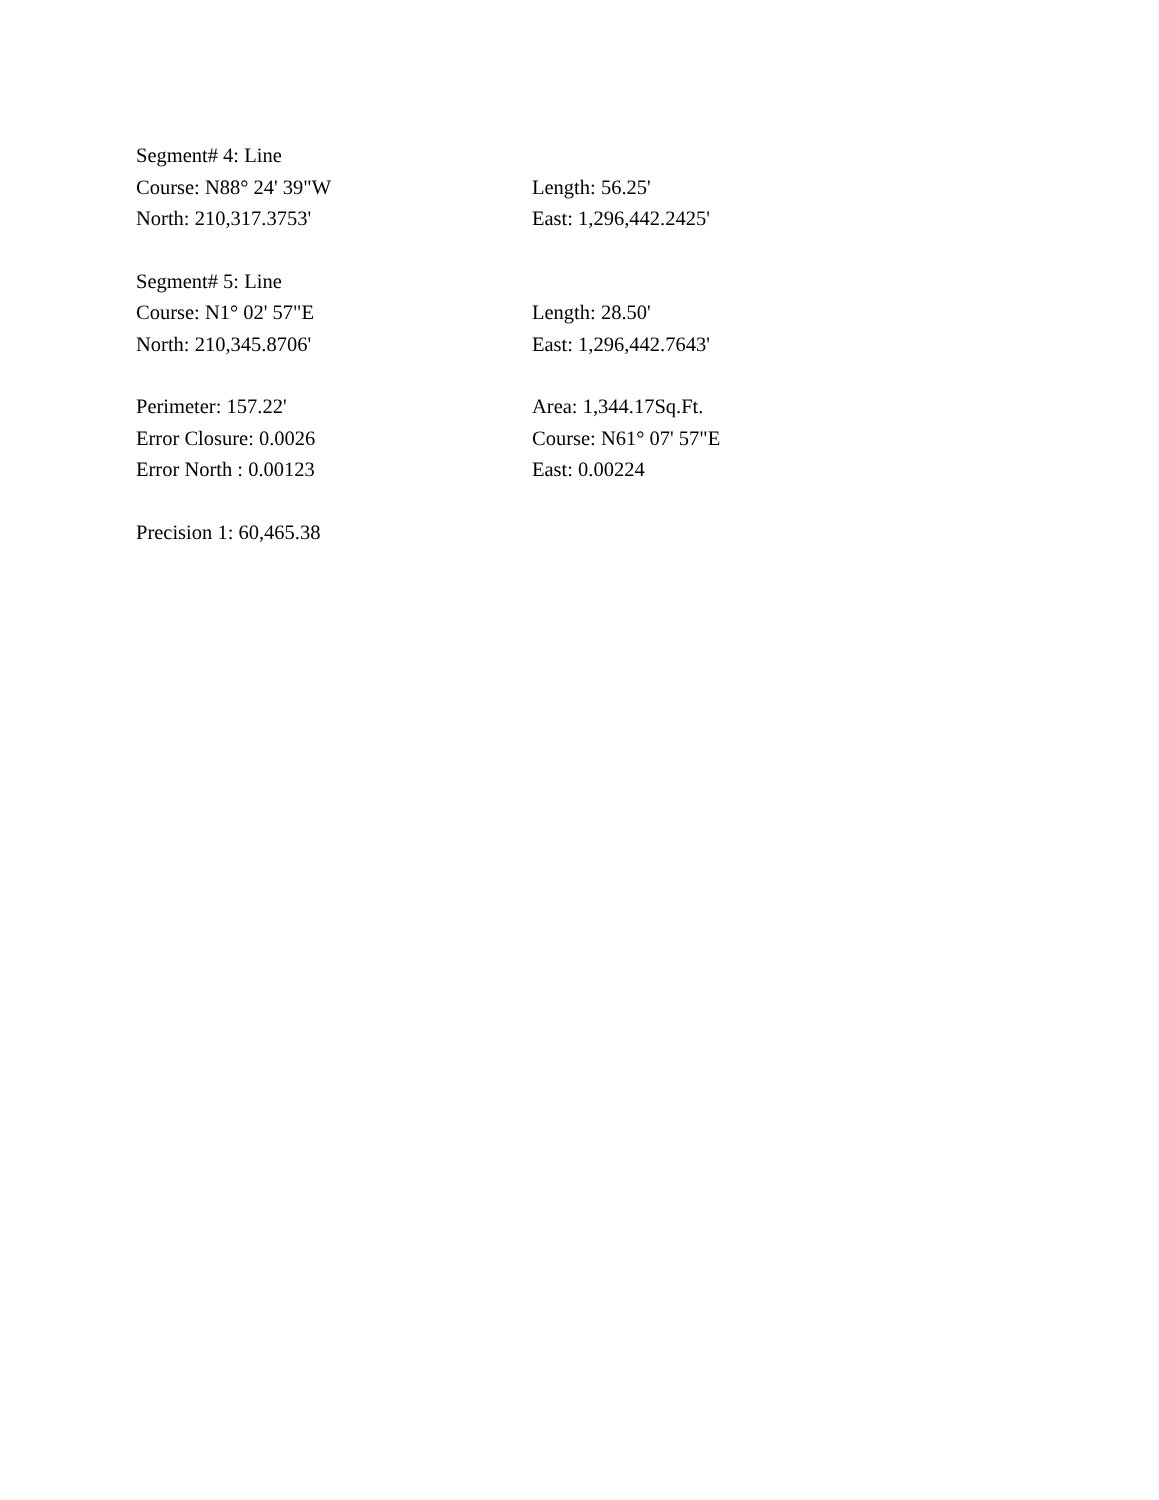Segment# 4: Line
Course: N88° 24' 39"W Length: 56.25'
North: 210,317.3753' East: 1,296,442.2425'
Segment# 5: Line
Course: N1° 02' 57"E Length: 28.50'
North: 210,345.8706' East: 1,296,442.7643'
Perimeter: 157.22' Area: 1,344.17Sq.Ft.
Error Closure: 0.0026 Course: N61° 07' 57"E
Error North : 0.00123 East: 0.00224
Precision 1: 60,465.38